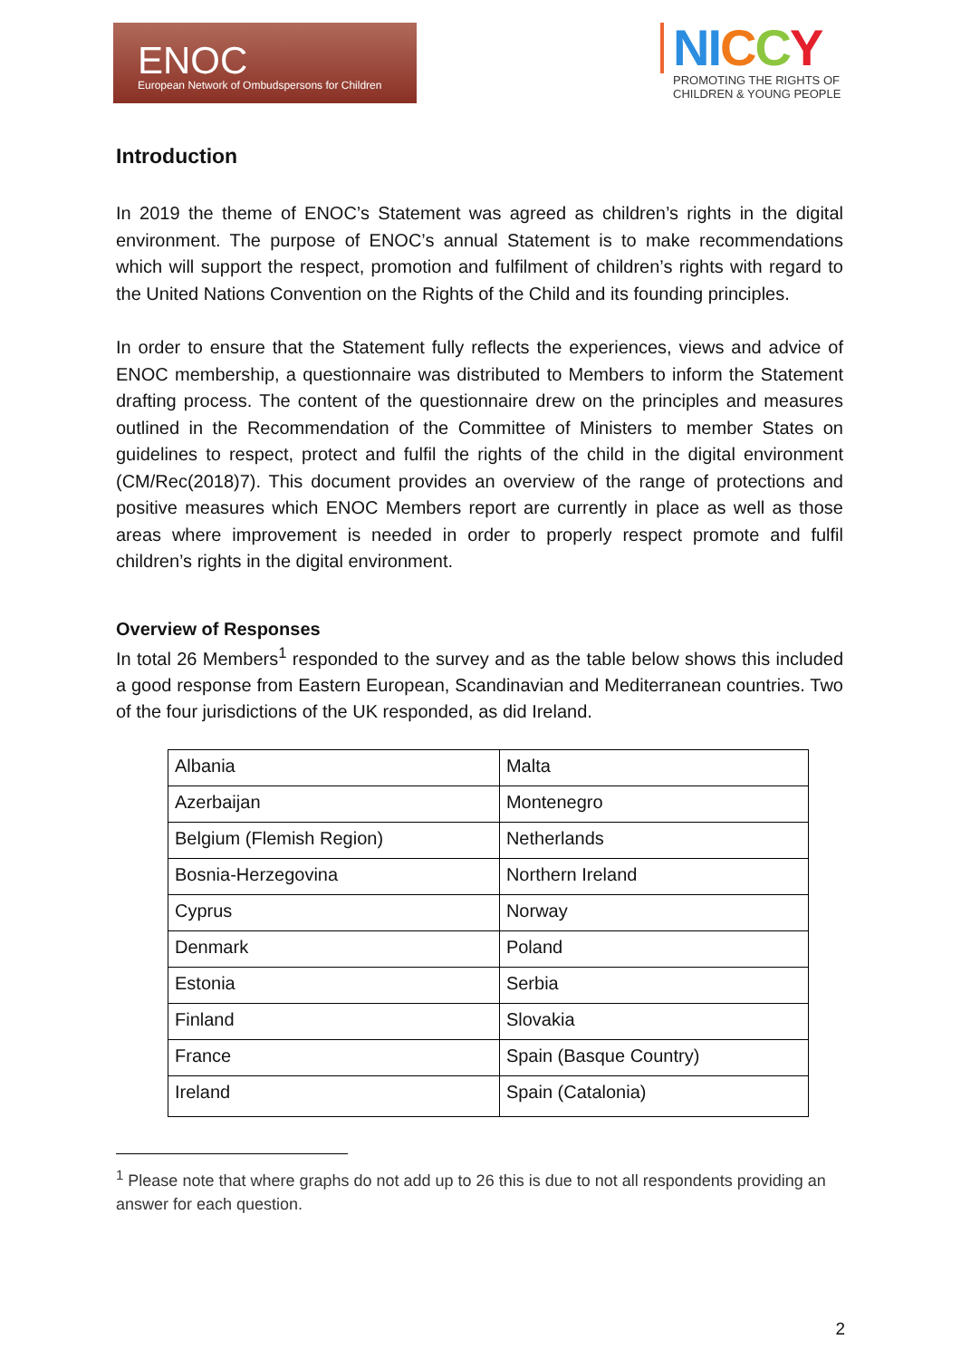ENOC
European Network of Ombudspersons for Children
NI CCY
PROMOTING THE RIGHTS OF
CHILDREN & YOUNG PEOPLE
Introduction
In 2019 the theme of ENOC’s Statement was agreed as children’s rights in the digital environment. The purpose of ENOC’s annual Statement is to make recommendations which will support the respect, promotion and fulfilment of children’s rights with regard to the United Nations Convention on the Rights of the Child and its founding principles.
In order to ensure that the Statement fully reflects the experiences, views and advice of ENOC membership, a questionnaire was distributed to Members to inform the Statement drafting process. The content of the questionnaire drew on the principles and measures outlined in the Recommendation of the Committee of Ministers to member States on guidelines to respect, protect and fulfil the rights of the child in the digital environment (CM/Rec(2018)7). This document provides an overview of the range of protections and positive measures which ENOC Members report are currently in place as well as those areas where improvement is needed in order to properly respect promote and fulfil children’s rights in the digital environment.
Overview of Responses
In total 26 Members<sup>1</sup> responded to the survey and as the table below shows this included a good response from Eastern European, Scandinavian and Mediterranean countries. Two of the four jurisdictions of the UK responded, as did Ireland.
| Albania | Malta |
| Azerbaijan | Montenegro |
| Belgium (Flemish Region) | Netherlands |
| Bosnia-Herzegovina | Northern Ireland |
| Cyprus | Norway |
| Denmark | Poland |
| Estonia | Serbia |
| Finland | Slovakia |
| France | Spain (Basque Country) |
| Ireland | Spain (Catalonia) |
<sup>1</sup> Please note that where graphs do not add up to 26 this is due to not all respondents providing an answer for each question.
2